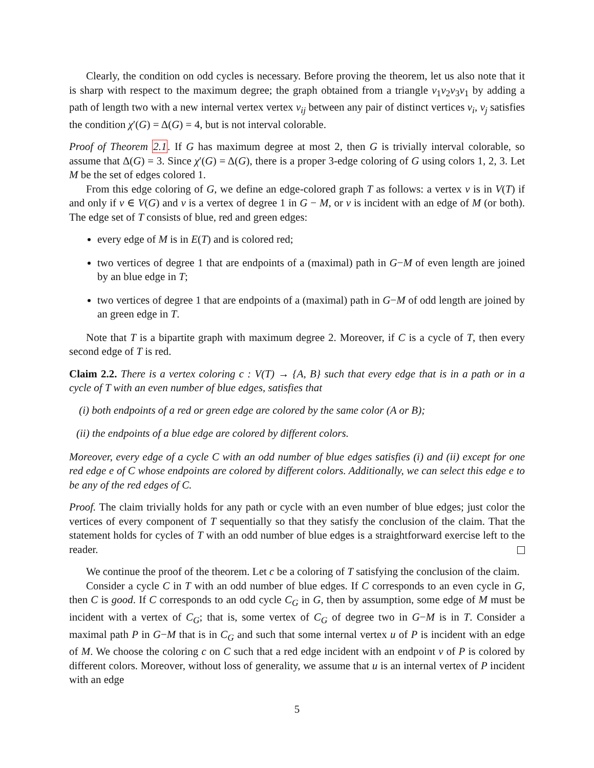Clearly, the condition on odd cycles is necessary. Before proving the theorem, let us also note that it is sharp with respect to the maximum degree; the graph obtained from a triangle v<sub>1</sub>v<sub>2</sub>v<sub>3</sub>v<sub>1</sub> by adding a path of length two with a new internal vertex vertex v<sub>ij</sub> between any pair of distinct vertices v<sub>i</sub>, v<sub>j</sub> satisfies the condition χ′(G) = Δ(G) = 4, but is not interval colorable.
Proof of Theorem 2.1. If G has maximum degree at most 2, then G is trivially interval colorable, so assume that Δ(G) = 3. Since χ′(G) = Δ(G), there is a proper 3-edge coloring of G using colors 1, 2, 3. Let M be the set of edges colored 1.
From this edge coloring of G, we define an edge-colored graph T as follows: a vertex v is in V(T) if and only if v ∈ V(G) and v is a vertex of degree 1 in G − M, or v is incident with an edge of M (or both). The edge set of T consists of blue, red and green edges:
every edge of M is in E(T) and is colored red;
two vertices of degree 1 that are endpoints of a (maximal) path in G−M of even length are joined by an blue edge in T;
two vertices of degree 1 that are endpoints of a (maximal) path in G−M of odd length are joined by an green edge in T.
Note that T is a bipartite graph with maximum degree 2. Moreover, if C is a cycle of T, then every second edge of T is red.
Claim 2.2. There is a vertex coloring c : V(T) → {A, B} such that every edge that is in a path or in a cycle of T with an even number of blue edges, satisfies that
(i) both endpoints of a red or green edge are colored by the same color (A or B);
(ii) the endpoints of a blue edge are colored by different colors.
Moreover, every edge of a cycle C with an odd number of blue edges satisfies (i) and (ii) except for one red edge e of C whose endpoints are colored by different colors. Additionally, we can select this edge e to be any of the red edges of C.
Proof. The claim trivially holds for any path or cycle with an even number of blue edges; just color the vertices of every component of T sequentially so that they satisfy the conclusion of the claim. That the statement holds for cycles of T with an odd number of blue edges is a straightforward exercise left to the reader.
We continue the proof of the theorem. Let c be a coloring of T satisfying the conclusion of the claim.
Consider a cycle C in T with an odd number of blue edges. If C corresponds to an even cycle in G, then C is good. If C corresponds to an odd cycle C<sub>G</sub> in G, then by assumption, some edge of M must be incident with a vertex of C<sub>G</sub>; that is, some vertex of C<sub>G</sub> of degree two in G−M is in T. Consider a maximal path P in G−M that is in C<sub>G</sub> and such that some internal vertex u of P is incident with an edge of M. We choose the coloring c on C such that a red edge incident with an endpoint v of P is colored by different colors. Moreover, without loss of generality, we assume that u is an internal vertex of P incident with an edge
5